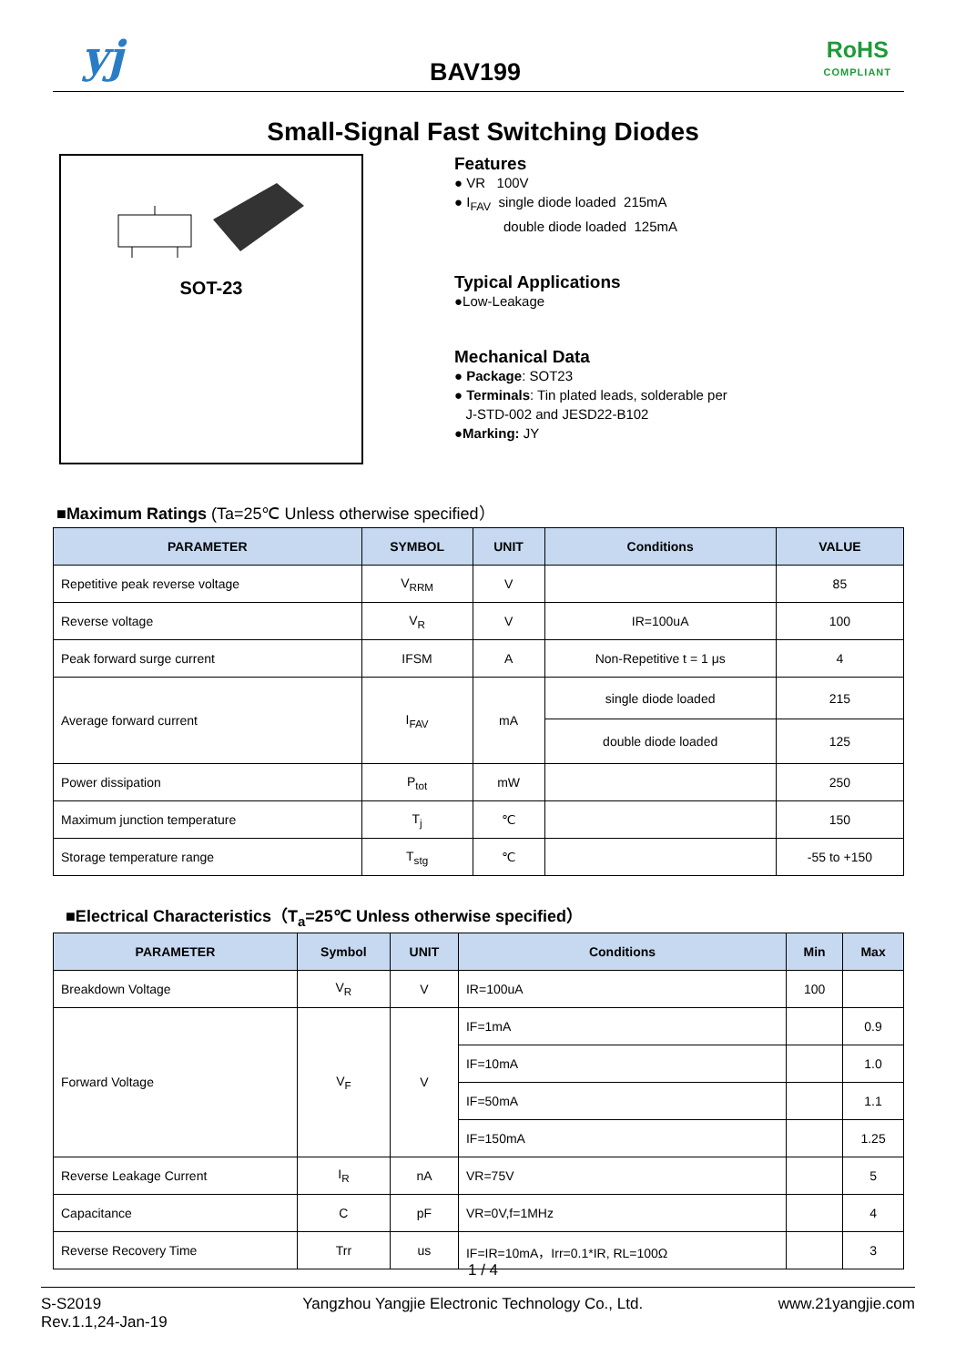yj BAV199
RoHS
COMPLIANT
Small-Signal Fast Switching Diodes
SOT-23
Features
● VR 100V
● I<sub>FAV</sub> single diode loaded 215mA
double diode loaded 125mA
Typical Applications
●Low-Leakage
Mechanical Data
● Package: SOT23
● Terminals: Tin plated leads, solderable per
J-STD-002 and JESD22-B102
●Marking: JY
■Maximum Ratings (Ta=25℃ Unless otherwise specified）
| PARAMETER | SYMBOL | UNIT | Conditions | VALUE |
| --- | --- | --- | --- | --- |
| Repetitive peak reverse voltage | V<sub>RRM</sub> | V | | 85 |
| Reverse voltage | V<sub>R</sub> | V | IR=100uA | 100 |
| Peak forward surge current | IFSM | A | Non-Repetitive t = 1 μs | 4 |
| Average forward current | I<sub>FAV</sub> | mA | single diode loaded | 215 |
| | | | double diode loaded | 125 |
| Power dissipation | P<sub>tot</sub> | mW | | 250 |
| Maximum junction temperature | T<sub>j</sub> | ℃ | | 150 |
| Storage temperature range | T<sub>stg</sub> | ℃ | | -55 to +150 |
■Electrical Characteristics（T<sub>a</sub>=25℃ Unless otherwise specified）
| PARAMETER | Symbol | UNIT | Conditions | Min | Max |
| --- | --- | --- | --- | --- | --- |
| Breakdown Voltage | V<sub>R</sub> | V | IR=100uA | 100 | |
| Forward Voltage | V<sub>F</sub> | V | IF=1mA | | 0.9 |
| | | | IF=10mA | | 1.0 |
| | | | IF=50mA | | 1.1 |
| | | | IF=150mA | | 1.25 |
| Reverse Leakage Current | I<sub>R</sub> | nA | VR=75V | | 5 |
| Capacitance | C | pF | VR=0V,f=1MHz | | 4 |
| Reverse Recovery Time | Trr | us | IF=IR=10mA，Irr=0.1*IR, RL=100Ω | | 3 |
1 / 4
S-S2019
Rev.1.1,24-Jan-19
Yangzhou Yangjie Electronic Technology Co., Ltd.
www.21yangjie.com